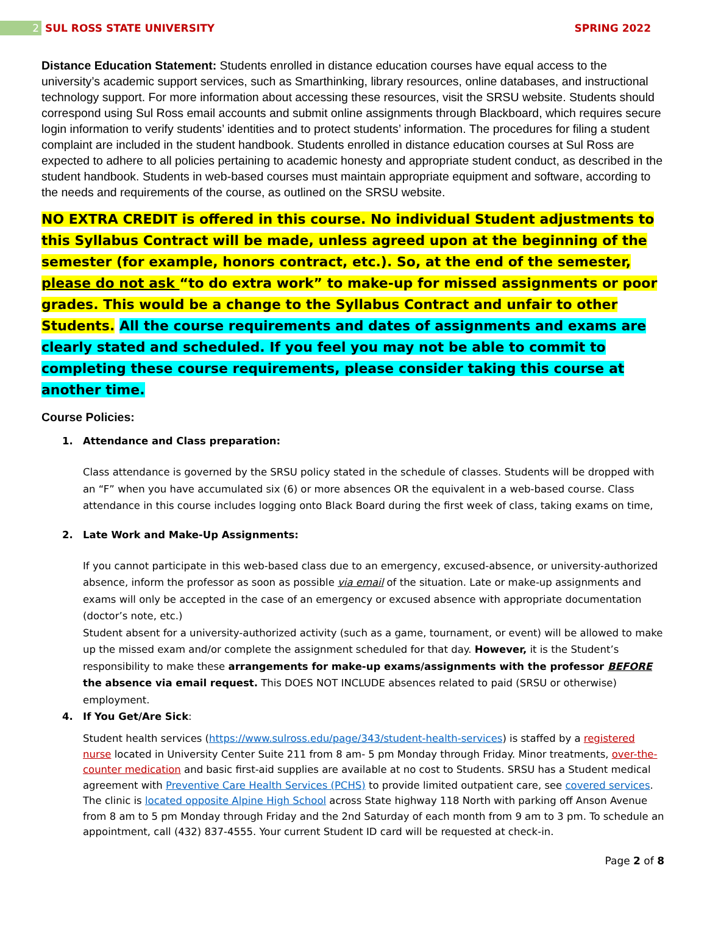2
SUL ROSS STATE UNIVERSITY SPRING 2022
Distance Education Statement: Students enrolled in distance education courses have equal access to the university’s academic support services, such as Smarthinking, library resources, online databases, and instructional technology support. For more information about accessing these resources, visit the SRSU website. Students should correspond using Sul Ross email accounts and submit online assignments through Blackboard, which requires secure login information to verify students’ identities and to protect students’ information. The procedures for filing a student complaint are included in the student handbook. Students enrolled in distance education courses at Sul Ross are expected to adhere to all policies pertaining to academic honesty and appropriate student conduct, as described in the student handbook. Students in web-based courses must maintain appropriate equipment and software, according to the needs and requirements of the course, as outlined on the SRSU website.
NO EXTRA CREDIT is offered in this course. No individual Student adjustments to this Syllabus Contract will be made, unless agreed upon at the beginning of the semester (for example, honors contract, etc.). So, at the end of the semester, please do not ask “to do extra work” to make-up for missed assignments or poor grades. This would be a change to the Syllabus Contract and unfair to other Students. All the course requirements and dates of assignments and exams are clearly stated and scheduled. If you feel you may not be able to commit to completing these course requirements, please consider taking this course at another time.
Course Policies:
1. Attendance and Class preparation:
Class attendance is governed by the SRSU policy stated in the schedule of classes. Students will be dropped with an “F” when you have accumulated six (6) or more absences OR the equivalent in a web-based course. Class attendance in this course includes logging onto Black Board during the first week of class, taking exams on time,
2. Late Work and Make-Up Assignments:
If you cannot participate in this web-based class due to an emergency, excused-absence, or university-authorized absence, inform the professor as soon as possible via email of the situation. Late or make-up assignments and exams will only be accepted in the case of an emergency or excused absence with appropriate documentation (doctor’s note, etc.)
Student absent for a university-authorized activity (such as a game, tournament, or event) will be allowed to make up the missed exam and/or complete the assignment scheduled for that day. However, it is the Student’s responsibility to make these arrangements for make-up exams/assignments with the professor BEFORE the absence via email request. This DOES NOT INCLUDE absences related to paid (SRSU or otherwise) employment.
4. If You Get/Are Sick:
Student health services (https://www.sulross.edu/page/343/student-health-services) is staffed by a registered nurse located in University Center Suite 211 from 8 am- 5 pm Monday through Friday. Minor treatments, over-the-counter medication and basic first-aid supplies are available at no cost to Students. SRSU has a Student medical agreement with Preventive Care Health Services (PCHS) to provide limited outpatient care, see covered services. The clinic is located opposite Alpine High School across State highway 118 North with parking off Anson Avenue from 8 am to 5 pm Monday through Friday and the 2nd Saturday of each month from 9 am to 3 pm. To schedule an appointment, call (432) 837-4555. Your current Student ID card will be requested at check-in.
Page 2 of 8